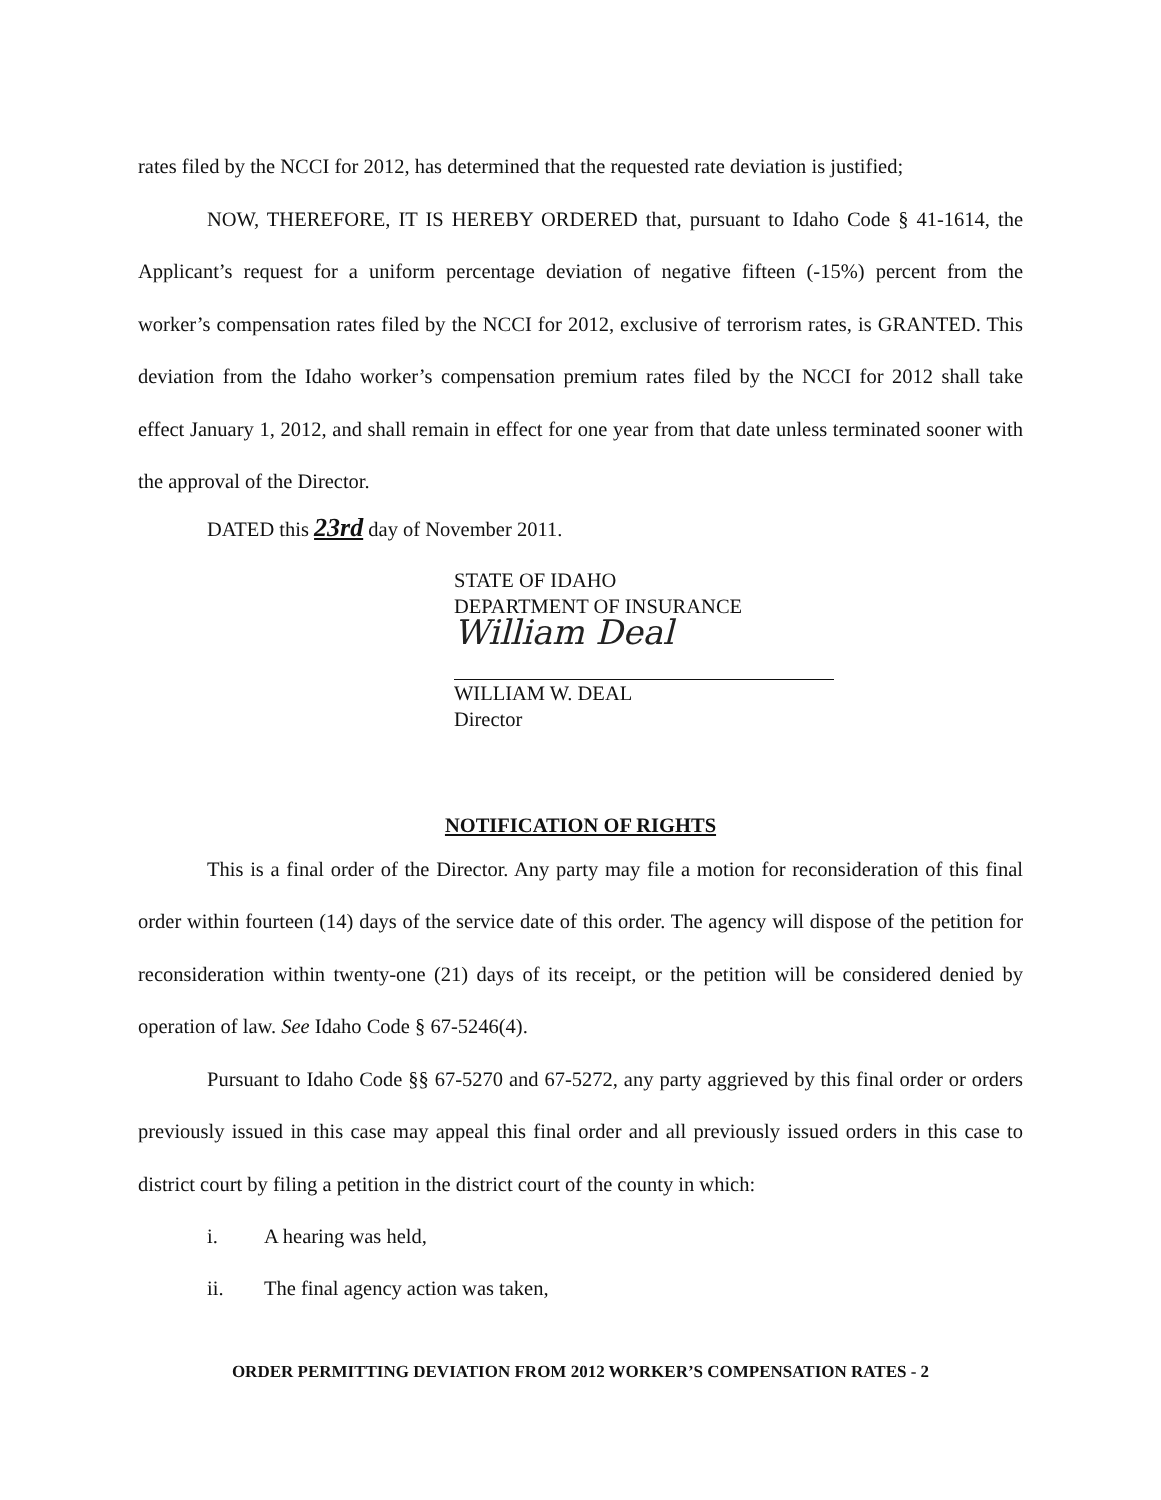rates filed by the NCCI for 2012, has determined that the requested rate deviation is justified;
NOW, THEREFORE, IT IS HEREBY ORDERED that, pursuant to Idaho Code § 41-1614, the Applicant’s request for a uniform percentage deviation of negative fifteen (-15%) percent from the worker’s compensation rates filed by the NCCI for 2012, exclusive of terrorism rates, is GRANTED. This deviation from the Idaho worker’s compensation premium rates filed by the NCCI for 2012 shall take effect January 1, 2012, and shall remain in effect for one year from that date unless terminated sooner with the approval of the Director.
DATED this 23rd day of November 2011.
STATE OF IDAHO
DEPARTMENT OF INSURANCE
William Deal
WILLIAM W. DEAL
Director
NOTIFICATION OF RIGHTS
This is a final order of the Director. Any party may file a motion for reconsideration of this final order within fourteen (14) days of the service date of this order. The agency will dispose of the petition for reconsideration within twenty-one (21) days of its receipt, or the petition will be considered denied by operation of law. See Idaho Code § 67-5246(4).
Pursuant to Idaho Code §§ 67-5270 and 67-5272, any party aggrieved by this final order or orders previously issued in this case may appeal this final order and all previously issued orders in this case to district court by filing a petition in the district court of the county in which:
i. A hearing was held,
ii. The final agency action was taken,
ORDER PERMITTING DEVIATION FROM 2012 WORKER’S COMPENSATION RATES - 2